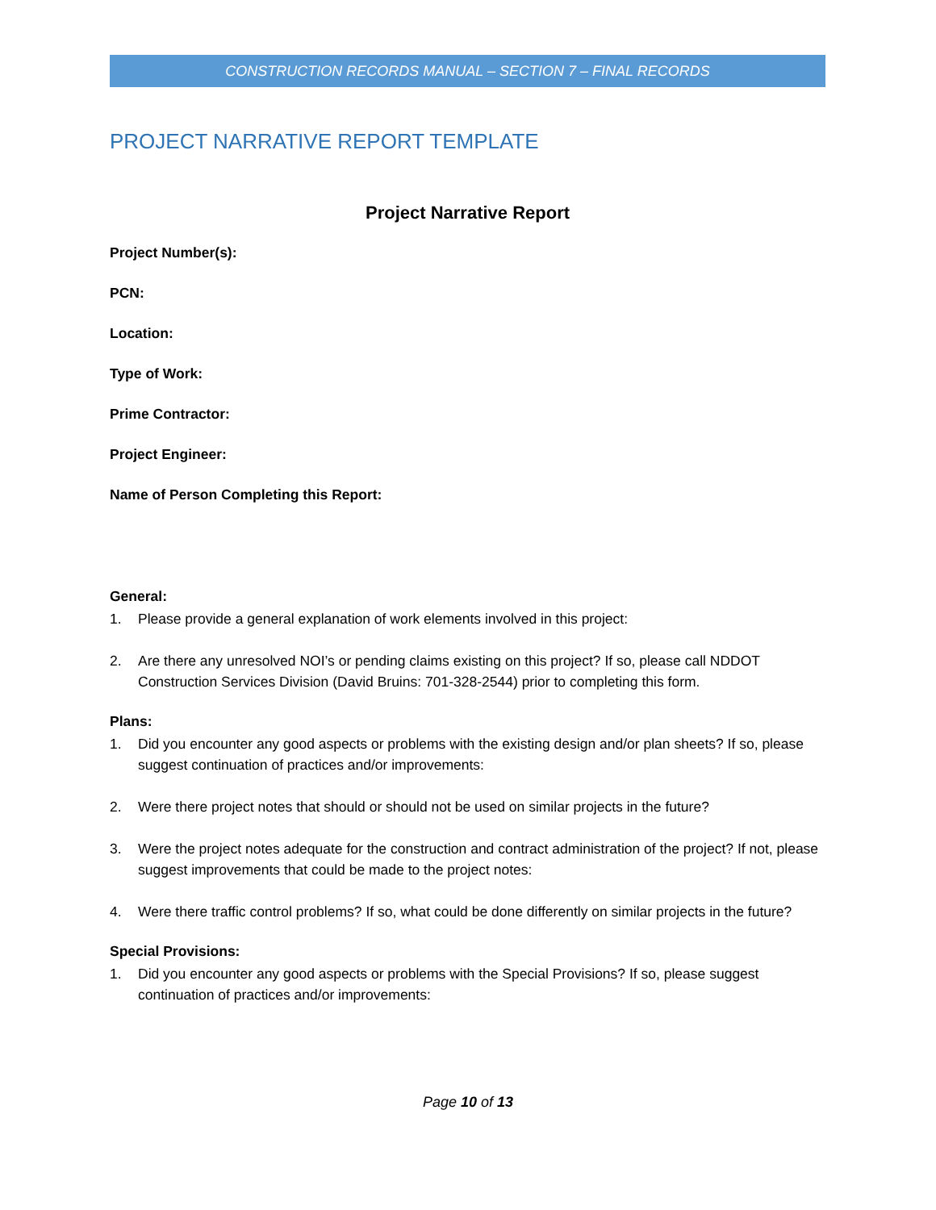CONSTRUCTION RECORDS MANUAL – SECTION 7 – FINAL RECORDS
PROJECT NARRATIVE REPORT TEMPLATE
Project Narrative Report
Project Number(s):
PCN:
Location:
Type of Work:
Prime Contractor:
Project Engineer:
Name of Person Completing this Report:
General:
1. Please provide a general explanation of work elements involved in this project:
2. Are there any unresolved NOI’s or pending claims existing on this project? If so, please call NDDOT Construction Services Division (David Bruins: 701-328-2544) prior to completing this form.
Plans:
1. Did you encounter any good aspects or problems with the existing design and/or plan sheets? If so, please suggest continuation of practices and/or improvements:
2. Were there project notes that should or should not be used on similar projects in the future?
3. Were the project notes adequate for the construction and contract administration of the project? If not, please suggest improvements that could be made to the project notes:
4. Were there traffic control problems? If so, what could be done differently on similar projects in the future?
Special Provisions:
1. Did you encounter any good aspects or problems with the Special Provisions? If so, please suggest continuation of practices and/or improvements:
Page 10 of 13